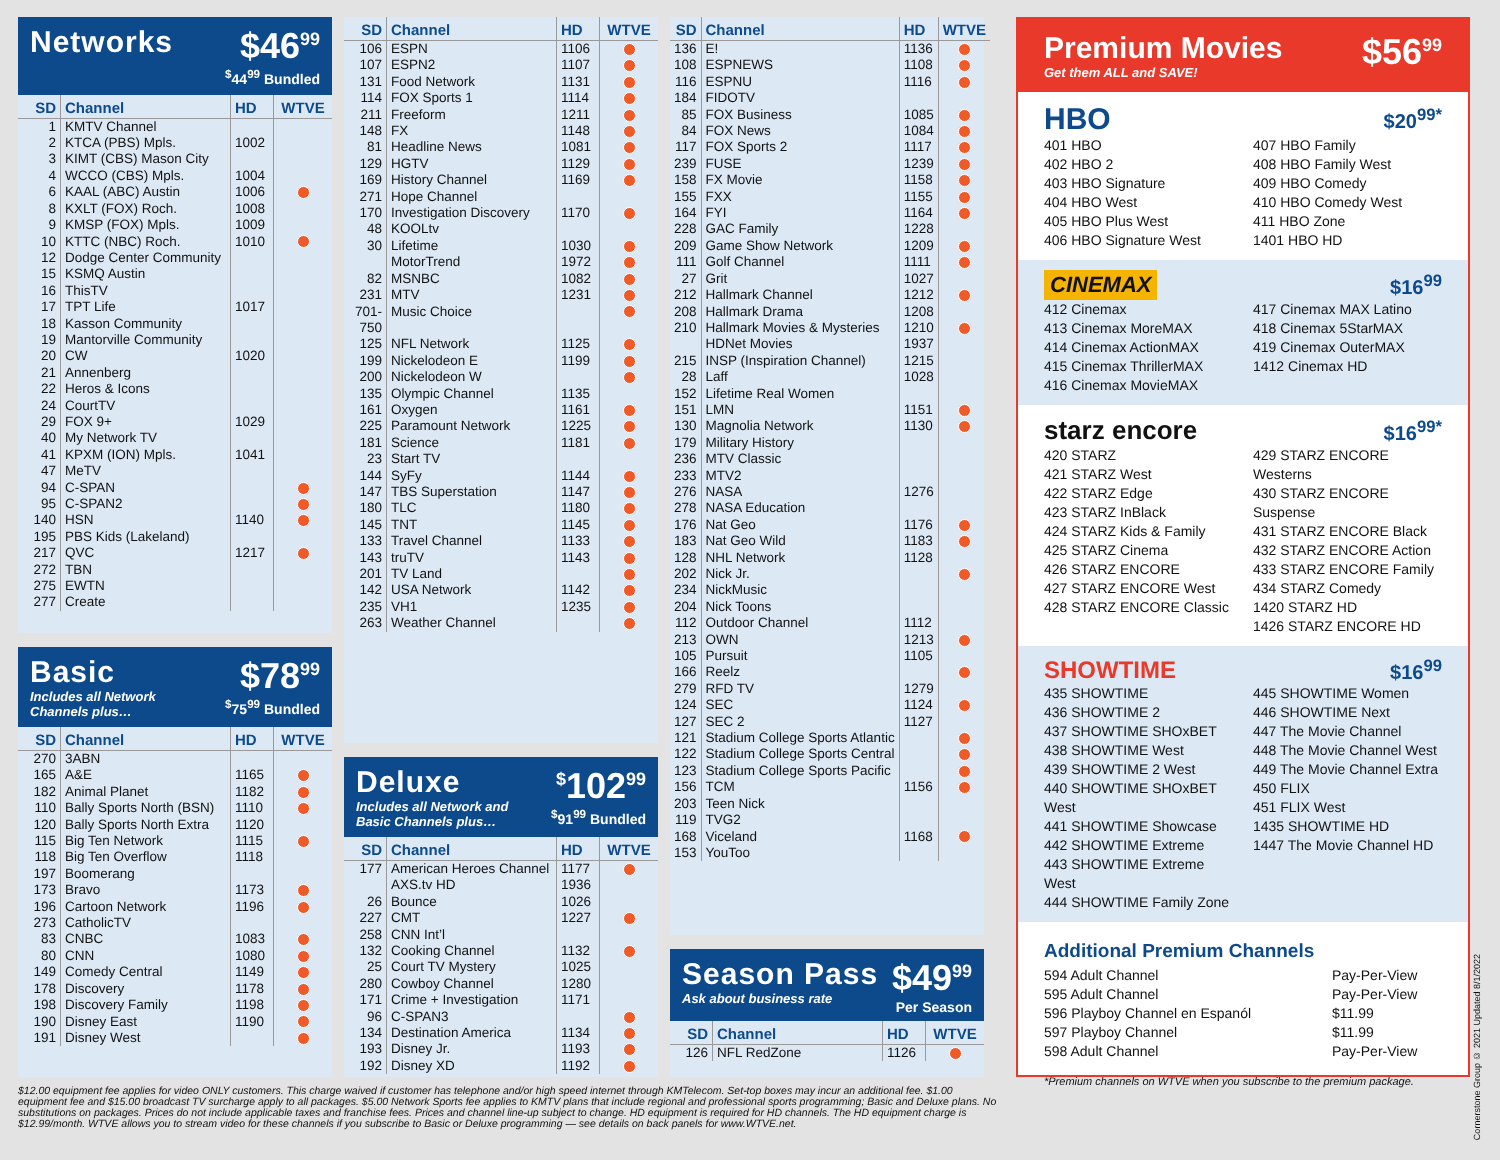Networks
$46<sup>99</sup>
<sup>$</sup>44<sup>99</sup> Bundled
| SD | Channel | HD | WTVE |
| --- | --- | --- | --- |
| 1 | KMTV Channel | | |
| 2 | KTCA (PBS) Mpls. | 1002 | |
| 3 | KIMT (CBS) Mason City | | |
| 4 | WCCO (CBS) Mpls. | 1004 | |
| 6 | KAAL (ABC) Austin | 1006 | |
| 8 | KXLT (FOX) Roch. | 1008 | |
| 9 | KMSP (FOX) Mpls. | 1009 | |
| 10 | KTTC (NBC) Roch. | 1010 | |
| 12 | Dodge Center Community | | |
| 15 | KSMQ Austin | | |
| 16 | ThisTV | | |
| 17 | TPT Life | 1017 | |
| 18 | Kasson Community | | |
| 19 | Mantorville Community | | |
| 20 | CW | 1020 | |
| 21 | Annenberg | | |
| 22 | Heros & Icons | | |
| 24 | CourtTV | | |
| 29 | FOX 9+ | 1029 | |
| 40 | My Network TV | | |
| 41 | KPXM (ION) Mpls. | 1041 | |
| 47 | MeTV | | |
| 94 | C-SPAN | | |
| 95 | C-SPAN2 | | |
| 140 | HSN | 1140 | |
| 195 | PBS Kids (Lakeland) | | |
| 217 | QVC | 1217 | |
| 272 | TBN | | |
| 275 | EWTN | | |
| 277 | Create | | |
Basic
Includes all Network
Channels plus…
$78<sup>99</sup>
<sup>$</sup>75<sup>99</sup> Bundled
| SD | Channel | HD | WTVE |
| --- | --- | --- | --- |
| 270 | 3ABN | | |
| 165 | A&E | 1165 | |
| 182 | Animal Planet | 1182 | |
| 110 | Bally Sports North (BSN) | 1110 | |
| 120 | Bally Sports North Extra | 1120 | |
| 115 | Big Ten Network | 1115 | |
| 118 | Big Ten Overflow | 1118 | |
| 197 | Boomerang | | |
| 173 | Bravo | 1173 | |
| 196 | Cartoon Network | 1196 | |
| 273 | CatholicTV | | |
| 83 | CNBC | 1083 | |
| 80 | CNN | 1080 | |
| 149 | Comedy Central | 1149 | |
| 178 | Discovery | 1178 | |
| 198 | Discovery Family | 1198 | |
| 190 | Disney East | 1190 | |
| 191 | Disney West | | |
| SD | Channel | HD | WTVE |
| --- | --- | --- | --- |
| 106 | ESPN | 1106 | |
| 107 | ESPN2 | 1107 | |
| 131 | Food Network | 1131 | |
| 114 | FOX Sports 1 | 1114 | |
| 211 | Freeform | 1211 | |
| 148 | FX | 1148 | |
| 81 | Headline News | 1081 | |
| 129 | HGTV | 1129 | |
| 169 | History Channel | 1169 | |
| 271 | Hope Channel | | |
| 170 | Investigation Discovery | 1170 | |
| 48 | KOOLtv | | |
| 30 | Lifetime | 1030 | |
| | MotorTrend | 1972 | |
| 82 | MSNBC | 1082 | |
| 231 | MTV | 1231 | |
| 701- | Music Choice | | |
| 750 | | | |
| 125 | NFL Network | 1125 | |
| 199 | Nickelodeon E | 1199 | |
| 200 | Nickelodeon W | | |
| 135 | Olympic Channel | 1135 | |
| 161 | Oxygen | 1161 | |
| 225 | Paramount Network | 1225 | |
| 181 | Science | 1181 | |
| 23 | Start TV | | |
| 144 | SyFy | 1144 | |
| 147 | TBS Superstation | 1147 | |
| 180 | TLC | 1180 | |
| 145 | TNT | 1145 | |
| 133 | Travel Channel | 1133 | |
| 143 | truTV | 1143 | |
| 201 | TV Land | | |
| 142 | USA Network | 1142 | |
| 235 | VH1 | 1235 | |
| 263 | Weather Channel | | |
Deluxe
Includes all Network and
Basic Channels plus…
<sup>$</sup>102<sup>99</sup>
<sup>$</sup>91<sup>99</sup> Bundled
| SD | Channel | HD | WTVE |
| --- | --- | --- | --- |
| 177 | American Heroes Channel | 1177 | |
| | AXS.tv HD | 1936 | |
| 26 | Bounce | 1026 | |
| 227 | CMT | 1227 | |
| 258 | CNN Int’l | | |
| 132 | Cooking Channel | 1132 | |
| 25 | Court TV Mystery | 1025 | |
| 280 | Cowboy Channel | 1280 | |
| 171 | Crime + Investigation | 1171 | |
| 96 | C-SPAN3 | | |
| 134 | Destination America | 1134 | |
| 193 | Disney Jr. | 1193 | |
| 192 | Disney XD | 1192 | |
| SD | Channel | HD | WTVE |
| --- | --- | --- | --- |
| 136 | E! | 1136 | |
| 108 | ESPNEWS | 1108 | |
| 116 | ESPNU | 1116 | |
| 184 | FIDOTV | | |
| 85 | FOX Business | 1085 | |
| 84 | FOX News | 1084 | |
| 117 | FOX Sports 2 | 1117 | |
| 239 | FUSE | 1239 | |
| 158 | FX Movie | 1158 | |
| 155 | FXX | 1155 | |
| 164 | FYI | 1164 | |
| 228 | GAC Family | 1228 | |
| 209 | Game Show Network | 1209 | |
| 111 | Golf Channel | 1111 | |
| 27 | Grit | 1027 | |
| 212 | Hallmark Channel | 1212 | |
| 208 | Hallmark Drama | 1208 | |
| 210 | Hallmark Movies & Mysteries | 1210 | |
| | HDNet Movies | 1937 | |
| 215 | INSP (Inspiration Channel) | 1215 | |
| 28 | Laff | 1028 | |
| 152 | Lifetime Real Women | | |
| 151 | LMN | 1151 | |
| 130 | Magnolia Network | 1130 | |
| 179 | Military History | | |
| 236 | MTV Classic | | |
| 233 | MTV2 | | |
| 276 | NASA | 1276 | |
| 278 | NASA Education | | |
| 176 | Nat Geo | 1176 | |
| 183 | Nat Geo Wild | 1183 | |
| 128 | NHL Network | 1128 | |
| 202 | Nick Jr. | | |
| 234 | NickMusic | | |
| 204 | Nick Toons | | |
| 112 | Outdoor Channel | 1112 | |
| 213 | OWN | 1213 | |
| 105 | Pursuit | 1105 | |
| 166 | Reelz | | |
| 279 | RFD TV | 1279 | |
| 124 | SEC | 1124 | |
| 127 | SEC 2 | 1127 | |
| 121 | Stadium College Sports Atlantic | | |
| 122 | Stadium College Sports Central | | |
| 123 | Stadium College Sports Pacific | | |
| 156 | TCM | 1156 | |
| 203 | Teen Nick | | |
| 119 | TVG2 | | |
| 168 | Viceland | 1168 | |
| 153 | YouToo | | |
Season Pass
Ask about business rate
$49<sup>99</sup>
Per Season
| SD | Channel | HD | WTVE |
| --- | --- | --- | --- |
| 126 | NFL RedZone | 1126 | |
Premium Movies
Get them ALL and SAVE!
$56<sup>99</sup>
HBO $20<sup>99*</sup>
401 HBO
402 HBO 2
403 HBO Signature
404 HBO West
405 HBO Plus West
406 HBO Signature West
407 HBO Family
408 HBO Family West
409 HBO Comedy
410 HBO Comedy West
411 HBO Zone
1401 HBO HD
CINEMAX $16<sup>99</sup>
412 Cinemax
413 Cinemax MoreMAX
414 Cinemax ActionMAX
415 Cinemax ThrillerMAX
416 Cinemax MovieMAX
417 Cinemax MAX Latino
418 Cinemax 5StarMAX
419 Cinemax OuterMAX
1412 Cinemax HD
starz encore $16<sup>99*</sup>
420 STARZ
421 STARZ West
422 STARZ Edge
423 STARZ InBlack
424 STARZ Kids & Family
425 STARZ Cinema
426 STARZ ENCORE
427 STARZ ENCORE West
428 STARZ ENCORE Classic
429 STARZ ENCORE Westerns
430 STARZ ENCORE Suspense
431 STARZ ENCORE Black
432 STARZ ENCORE Action
433 STARZ ENCORE Family
434 STARZ Comedy
1420 STARZ HD
1426 STARZ ENCORE HD
SHOWTIME $16<sup>99</sup>
435 SHOWTIME
436 SHOWTIME 2
437 SHOWTIME SHOxBET
438 SHOWTIME West
439 SHOWTIME 2 West
440 SHOWTIME SHOxBET West
441 SHOWTIME Showcase
442 SHOWTIME Extreme
443 SHOWTIME Extreme West
444 SHOWTIME Family Zone
445 SHOWTIME Women
446 SHOWTIME Next
447 The Movie Channel
448 The Movie Channel West
449 The Movie Channel Extra
450 FLIX
451 FLIX West
1435 SHOWTIME HD
1447 The Movie Channel HD
Additional Premium Channels
594 Adult Channel
595 Adult Channel
596 Playboy Channel en Espanól
597 Playboy Channel
598 Adult Channel
Pay-Per-View
Pay-Per-View
$11.99
$11.99
Pay-Per-View
*Premium channels on WTVE when you subscribe to the premium package.
$12.00 equipment fee applies for video ONLY customers. This charge waived if customer has telephone and/or high speed internet through KMTelecom. Set-top boxes may incur an additional fee. $1.00 equipment fee and $15.00 broadcast TV surcharge apply to all packages. $5.00 Network Sports fee applies to KMTV plans that include regional and professional sports programming; Basic and Deluxe plans. No substitutions on packages. Prices do not include applicable taxes and franchise fees. Prices and channel line-up subject to change. HD equipment is required for HD channels. The HD equipment charge is $12.99/month. WTVE allows you to stream video for these channels if you subscribe to Basic or Deluxe programming — see details on back panels for www.WTVE.net.
Cornerstone Group © 2021 Updated 8/1/2022